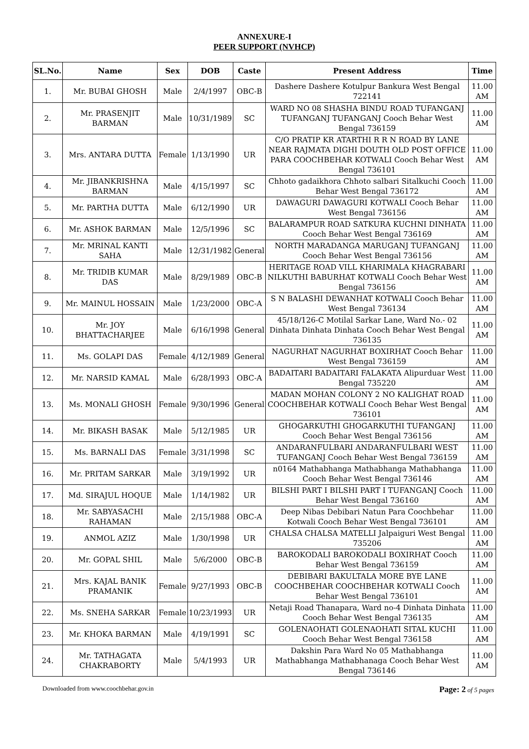ANNEXURE-I
PEER SUPPORT (NVHCP)
| SL.No. | Name | Sex | DOB | Caste | Present Address | Time |
| --- | --- | --- | --- | --- | --- | --- |
| 1. | Mr. BUBAI GHOSH | Male | 2/4/1997 | OBC-B | Dashere Dashere Kotulpur Bankura West Bengal 722141 | 11.00 AM |
| 2. | Mr. PRASENJIT BARMAN | Male | 10/31/1989 | SC | WARD NO 08 SHASHA BINDU ROAD TUFANGANJ TUFANGANJ TUFANGANJ Cooch Behar West Bengal 736159 | 11.00 AM |
| 3. | Mrs. ANTARA DUTTA | Female | 1/13/1990 | UR | C/O PRATIP KR ATARTHI R R N ROAD BY LANE NEAR RAJMATA DIGHI DOUTH OLD POST OFFICE PARA COOCHBEHAR KOTWALI Cooch Behar West Bengal 736101 | 11.00 AM |
| 4. | Mr. JIBANKRISHNA BARMAN | Male | 4/15/1997 | SC | Chhoto gadaikhora Chhoto salbari Sitalkuchi Cooch Behar West Bengal 736172 | 11.00 AM |
| 5. | Mr. PARTHA DUTTA | Male | 6/12/1990 | UR | DAWAGURI DAWAGURI KOTWALI Cooch Behar West Bengal 736156 | 11.00 AM |
| 6. | Mr. ASHOK BARMAN | Male | 12/5/1996 | SC | BALARAMPUR ROAD SATKURA KUCHNI DINHATA Cooch Behar West Bengal 736169 | 11.00 AM |
| 7. | Mr. MRINAL KANTI SAHA | Male | 12/31/1982 | General | NORTH MARADANGA MARUGANJ TUFANGANJ Cooch Behar West Bengal 736156 | 11.00 AM |
| 8. | Mr. TRIDIB KUMAR DAS | Male | 8/29/1989 | OBC-B | HERITAGE ROAD VILL KHARIMALA KHAGRABARI NILKUTHI BABURHAT KOTWALI Cooch Behar West Bengal 736156 | 11.00 AM |
| 9. | Mr. MAINUL HOSSAIN | Male | 1/23/2000 | OBC-A | S N BALASHI DEWANHAT KOTWALI Cooch Behar West Bengal 736134 | 11.00 AM |
| 10. | Mr. JOY BHATTACHARJEE | Male | 6/16/1998 | General | 45/18/126-C Motilal Sarkar Lane, Ward No.- 02 Dinhata Dinhata Dinhata Cooch Behar West Bengal 736135 | 11.00 AM |
| 11. | Ms. GOLAPI DAS | Female | 4/12/1989 | General | NAGURHAT NAGURHAT BOXIRHAT Cooch Behar West Bengal 736159 | 11.00 AM |
| 12. | Mr. NARSID KAMAL | Male | 6/28/1993 | OBC-A | BADAITARI BADAITARI FALAKATA Alipurduar West Bengal 735220 | 11.00 AM |
| 13. | Ms. MONALI GHOSH | Female | 9/30/1996 | General | MADAN MOHAN COLONY 2 NO KALIGHAT ROAD COOCHBEHAR KOTWALI Cooch Behar West Bengal 736101 | 11.00 AM |
| 14. | Mr. BIKASH BASAK | Male | 5/12/1985 | UR | GHOGARKUTHI GHOGARKUTHI TUFANGANJ Cooch Behar West Bengal 736156 | 11.00 AM |
| 15. | Ms. BARNALI DAS | Female | 3/31/1998 | SC | ANDARANFULBARI ANDARANFULBARI WEST TUFANGANJ Cooch Behar West Bengal 736159 | 11.00 AM |
| 16. | Mr. PRITAM SARKAR | Male | 3/19/1992 | UR | n0164 Mathabhanga Mathabhanga Mathabhanga Cooch Behar West Bengal 736146 | 11.00 AM |
| 17. | Md. SIRAJUL HOQUE | Male | 1/14/1982 | UR | BILSHI PART I BILSHI PART I TUFANGANJ Cooch Behar West Bengal 736160 | 11.00 AM |
| 18. | Mr. SABYASACHI RAHAMAN | Male | 2/15/1988 | OBC-A | Deep Nibas Debibari Natun Para Coochbehar Kotwali Cooch Behar West Bengal 736101 | 11.00 AM |
| 19. | ANMOL AZIZ | Male | 1/30/1998 | UR | CHALSA CHALSA MATELLI Jalpaiguri West Bengal 735206 | 11.00 AM |
| 20. | Mr. GOPAL SHIL | Male | 5/6/2000 | OBC-B | BAROKODALI BAROKODALI BOXIRHAT Cooch Behar West Bengal 736159 | 11.00 AM |
| 21. | Mrs. KAJAL BANIK PRAMANIK | Female | 9/27/1993 | OBC-B | DEBIBARI BAKULTALA MORE BYE LANE COOCHBEHAR COOCHBEHAR KOTWALI Cooch Behar West Bengal 736101 | 11.00 AM |
| 22. | Ms. SNEHA SARKAR | Female | 10/23/1993 | UR | Netaji Road Thanapara, Ward no-4 Dinhata Dinhata Cooch Behar West Bengal 736135 | 11.00 AM |
| 23. | Mr. KHOKA BARMAN | Male | 4/19/1991 | SC | GOLENAOHATI GOLENAOHATI SITAL KUCHI Cooch Behar West Bengal 736158 | 11.00 AM |
| 24. | Mr. TATHAGATA CHAKRABORTY | Male | 5/4/1993 | UR | Dakshin Para Ward No 05 Mathabhanga Mathabhanga Mathabhanaga Cooch Behar West Bengal 736146 | 11.00 AM |
Downloaded from www.coochbehar.gov.in Page: 2 of 5 pages